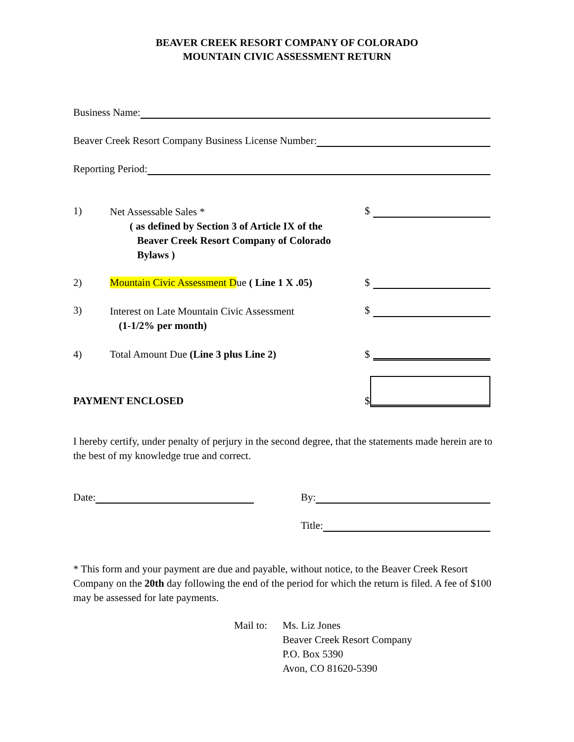BEAVER CREEK RESORT COMPANY OF COLORADO
MOUNTAIN CIVIC ASSESSMENT RETURN
Business Name:
Beaver Creek Resort Company Business License Number:
Reporting Period:
1)
Net Assessable Sales *
( as defined by Section 3 of Article IX of the
Beaver Creek Resort Company of Colorado
Bylaws )
$
2)
Mountain Civic Assessment Due ( Line 1 X .05)
$
3)
Interest on Late Mountain Civic Assessment
(1-1/2% per month)
$
4)
Total Amount Due (Line 3 plus Line 2)
$
PAYMENT ENCLOSED
$
I hereby certify, under penalty of perjury in the second degree, that the statements made herein are to the best of my knowledge true and correct.
Date: By:
Title:
* This form and your payment are due and payable, without notice, to the Beaver Creek Resort Company on the 20th day following the end of the period for which the return is filed. A fee of $100 may be assessed for late payments.
Mail to:
Ms. Liz Jones
Beaver Creek Resort Company
P.O. Box 5390
Avon, CO 81620-5390